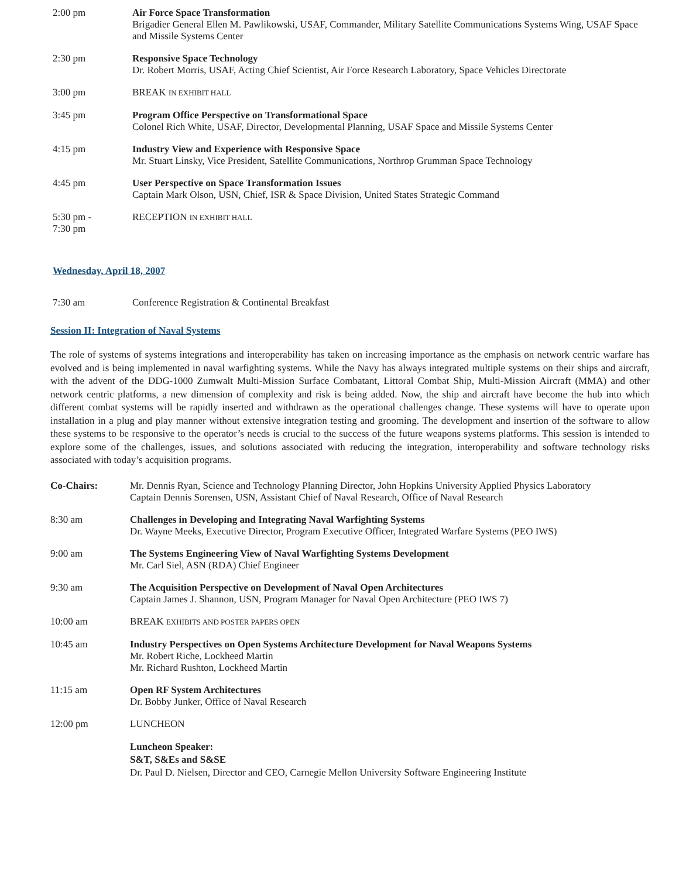| 2:00 pm | Air Force Space Transformation Brigadier General Ellen M. Pawlikowski, USAF, Commander, Military Satellite Communications Systems Wing, USAF Space and Missile Systems Center |
| 2:30 pm | Responsive Space Technology Dr. Robert Morris, USAF, Acting Chief Scientist, Air Force Research Laboratory, Space Vehicles Directorate |
| 3:00 pm | BREAK IN EXHIBIT HALL |
| 3:45 pm | Program Office Perspective on Transformational Space Colonel Rich White, USAF, Director, Developmental Planning, USAF Space and Missile Systems Center |
| 4:15 pm | Industry View and Experience with Responsive Space Mr. Stuart Linsky, Vice President, Satellite Communications, Northrop Grumman Space Technology |
| 4:45 pm | User Perspective on Space Transformation Issues Captain Mark Olson, USN, Chief, ISR & Space Division, United States Strategic Command |
| 5:30 pm - 7:30 pm | RECEPTION IN EXHIBIT HALL |
Wednesday, April 18, 2007
| 7:30 am | Conference Registration & Continental Breakfast |
Session II: Integration of Naval Systems
The role of systems of systems integrations and interoperability has taken on increasing importance as the emphasis on network centric warfare has evolved and is being implemented in naval warfighting systems. While the Navy has always integrated multiple systems on their ships and aircraft, with the advent of the DDG-1000 Zumwalt Multi-Mission Surface Combatant, Littoral Combat Ship, Multi-Mission Aircraft (MMA) and other network centric platforms, a new dimension of complexity and risk is being added. Now, the ship and aircraft have become the hub into which different combat systems will be rapidly inserted and withdrawn as the operational challenges change. These systems will have to operate upon installation in a plug and play manner without extensive integration testing and grooming. The development and insertion of the software to allow these systems to be responsive to the operator’s needs is crucial to the success of the future weapons systems platforms. This session is intended to explore some of the challenges, issues, and solutions associated with reducing the integration, interoperability and software technology risks associated with today’s acquisition programs.
| Co-Chairs: | Mr. Dennis Ryan, Science and Technology Planning Director, John Hopkins University Applied Physics Laboratory Captain Dennis Sorensen, USN, Assistant Chief of Naval Research, Office of Naval Research |
| 8:30 am | Challenges in Developing and Integrating Naval Warfighting Systems Dr. Wayne Meeks, Executive Director, Program Executive Officer, Integrated Warfare Systems (PEO IWS) |
| 9:00 am | The Systems Engineering View of Naval Warfighting Systems Development Mr. Carl Siel, ASN (RDA) Chief Engineer |
| 9:30 am | The Acquisition Perspective on Development of Naval Open Architectures Captain James J. Shannon, USN, Program Manager for Naval Open Architecture (PEO IWS 7) |
| 10:00 am | BREAK EXHIBITS AND POSTER PAPERS OPEN |
| 10:45 am | Industry Perspectives on Open Systems Architecture Development for Naval Weapons Systems Mr. Robert Riche, Lockheed Martin Mr. Richard Rushton, Lockheed Martin |
| 11:15 am | Open RF System Architectures Dr. Bobby Junker, Office of Naval Research |
| 12:00 pm | LUNCHEON |
| | Luncheon Speaker: S&T, S&Es and S&SE Dr. Paul D. Nielsen, Director and CEO, Carnegie Mellon University Software Engineering Institute |